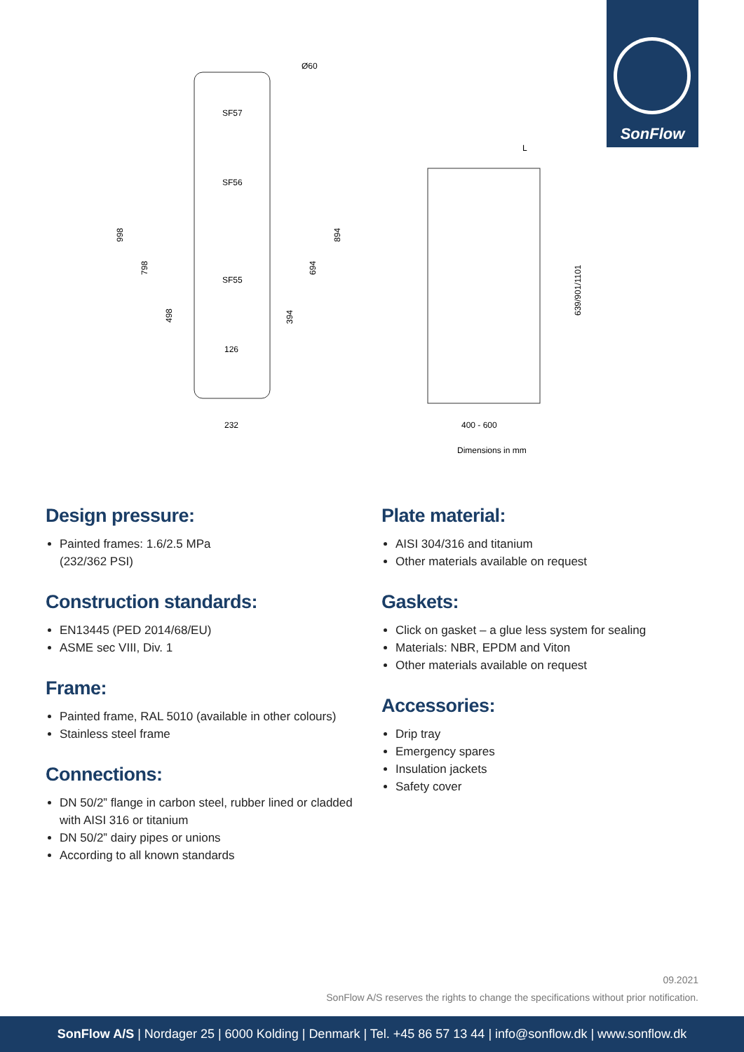SonFlow
Ø60
SF57
SF56
SF55
126
232
998
798
498
394
694
894
L
639/901/1101
400 - 600
Dimensions in mm
Design pressure:
Painted frames: 1.6/2.5 MPa
(232/362 PSI)
Construction standards:
EN13445 (PED 2014/68/EU)
ASME sec VIII, Div. 1
Frame:
Painted frame, RAL 5010 (available in other colours)
Stainless steel frame
Connections:
DN 50/2” flange in carbon steel, rubber lined or cladded with AISI 316 or titanium
DN 50/2” dairy pipes or unions
According to all known standards
Plate material:
AISI 304/316 and titanium
Other materials available on request
Gaskets:
Click on gasket – a glue less system for sealing
Materials: NBR, EPDM and Viton
Other materials available on request
Accessories:
Drip tray
Emergency spares
Insulation jackets
Safety cover
09.2021
SonFlow A/S reserves the rights to change the specifications without prior notification.
SonFlow A/S | Nordager 25 | 6000 Kolding | Denmark | Tel. +45 86 57 13 44 | info@sonflow.dk | www.sonflow.dk